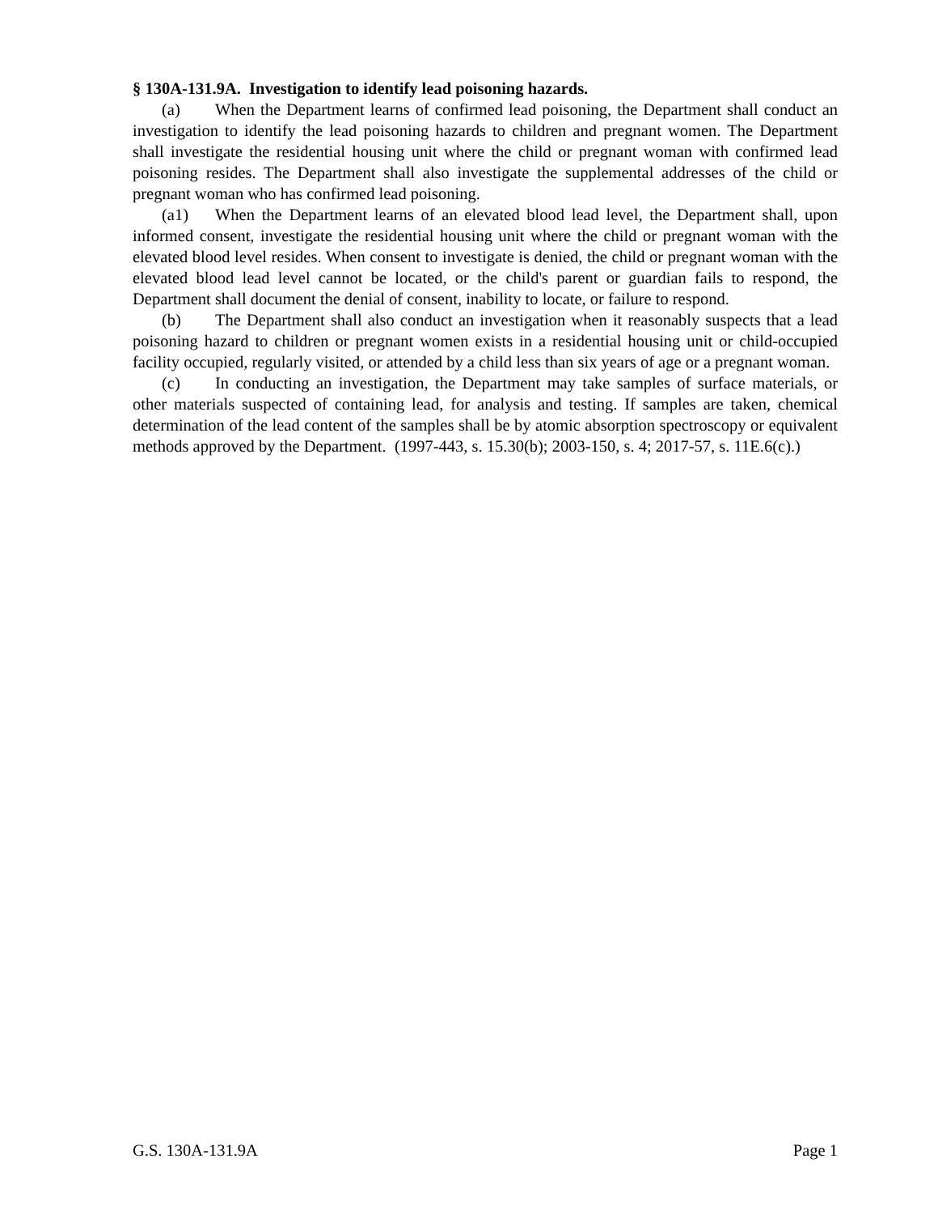§ 130A-131.9A. Investigation to identify lead poisoning hazards.
(a) When the Department learns of confirmed lead poisoning, the Department shall conduct an investigation to identify the lead poisoning hazards to children and pregnant women. The Department shall investigate the residential housing unit where the child or pregnant woman with confirmed lead poisoning resides. The Department shall also investigate the supplemental addresses of the child or pregnant woman who has confirmed lead poisoning.
(a1) When the Department learns of an elevated blood lead level, the Department shall, upon informed consent, investigate the residential housing unit where the child or pregnant woman with the elevated blood level resides. When consent to investigate is denied, the child or pregnant woman with the elevated blood lead level cannot be located, or the child's parent or guardian fails to respond, the Department shall document the denial of consent, inability to locate, or failure to respond.
(b) The Department shall also conduct an investigation when it reasonably suspects that a lead poisoning hazard to children or pregnant women exists in a residential housing unit or child-occupied facility occupied, regularly visited, or attended by a child less than six years of age or a pregnant woman.
(c) In conducting an investigation, the Department may take samples of surface materials, or other materials suspected of containing lead, for analysis and testing. If samples are taken, chemical determination of the lead content of the samples shall be by atomic absorption spectroscopy or equivalent methods approved by the Department. (1997-443, s. 15.30(b); 2003-150, s. 4; 2017-57, s. 11E.6(c).)
G.S. 130A-131.9A Page 1